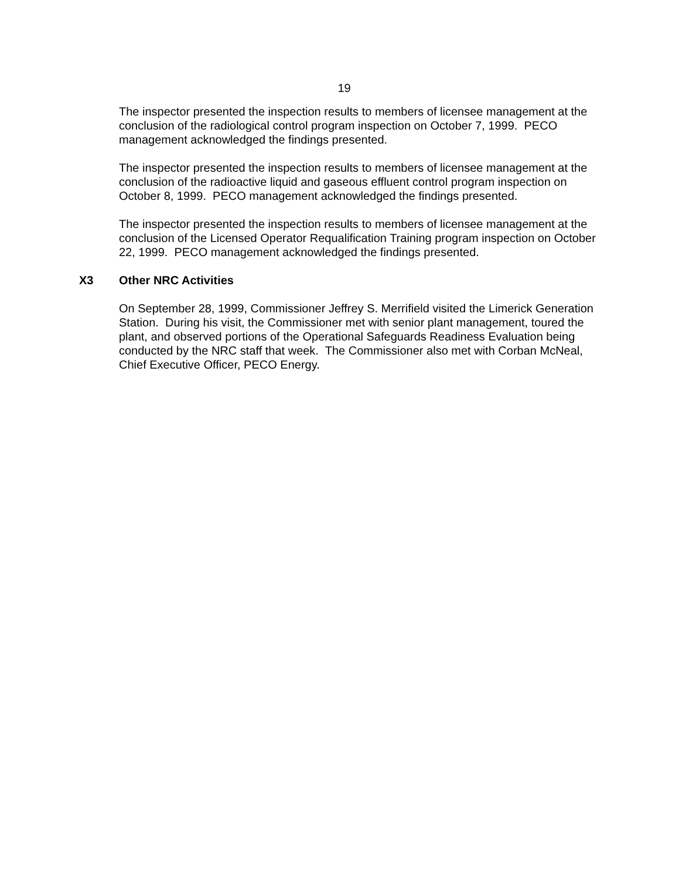19
The inspector presented the inspection results to members of licensee management at the conclusion of the radiological control program inspection on October 7, 1999. PECO management acknowledged the findings presented.
The inspector presented the inspection results to members of licensee management at the conclusion of the radioactive liquid and gaseous effluent control program inspection on October 8, 1999. PECO management acknowledged the findings presented.
The inspector presented the inspection results to members of licensee management at the conclusion of the Licensed Operator Requalification Training program inspection on October 22, 1999. PECO management acknowledged the findings presented.
X3 Other NRC Activities
On September 28, 1999, Commissioner Jeffrey S. Merrifield visited the Limerick Generation Station. During his visit, the Commissioner met with senior plant management, toured the plant, and observed portions of the Operational Safeguards Readiness Evaluation being conducted by the NRC staff that week. The Commissioner also met with Corban McNeal, Chief Executive Officer, PECO Energy.